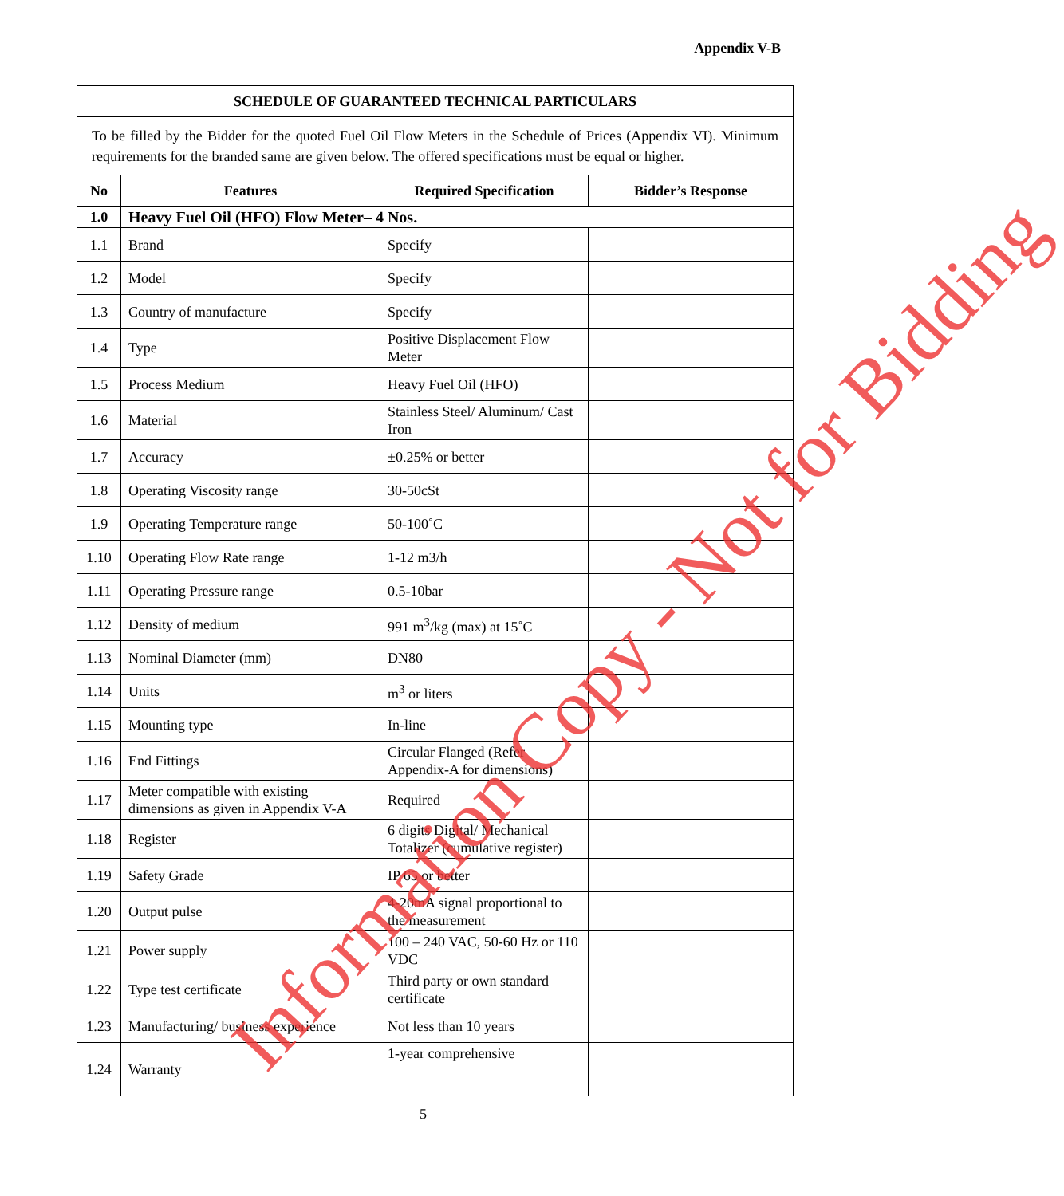Appendix V-B
| SCHEDULE OF GUARANTEED TECHNICAL PARTICULARS | | | |
| --- | --- | --- | --- |
| To be filled by the Bidder for the quoted Fuel Oil Flow Meters in the Schedule of Prices (Appendix VI). Minimum requirements for the branded same are given below. The offered specifications must be equal or higher. | | | |
| No | Features | Required Specification | Bidder’s Response |
| 1.0 | Heavy Fuel Oil (HFO) Flow Meter– 4 Nos. | | |
| 1.1 | Brand | Specify | |
| 1.2 | Model | Specify | |
| 1.3 | Country of manufacture | Specify | |
| 1.4 | Type | Positive Displacement Flow Meter | |
| 1.5 | Process Medium | Heavy Fuel Oil (HFO) | |
| 1.6 | Material | Stainless Steel/ Aluminum/ Cast Iron | |
| 1.7 | Accuracy | ±0.25% or better | |
| 1.8 | Operating Viscosity range | 30-50cSt | |
| 1.9 | Operating Temperature range | 50-100˚C | |
| 1.10 | Operating Flow Rate range | 1-12 m3/h | |
| 1.11 | Operating Pressure range | 0.5-10bar | |
| 1.12 | Density of medium | 991 m<sup>3</sup>/kg (max) at 15˚C | |
| 1.13 | Nominal Diameter (mm) | DN80 | |
| 1.14 | Units | m<sup>3</sup> or liters | |
| 1.15 | Mounting type | In-line | |
| 1.16 | End Fittings | Circular Flanged (Refer Appendix-A for dimensions) | |
| 1.17 | Meter compatible with existing dimensions as given in Appendix V-A | Required | |
| 1.18 | Register | 6 digits Digital/ Mechanical Totalizer (cumulative register) | |
| 1.19 | Safety Grade | IP 65 or better | |
| 1.20 | Output pulse | 4-20mA signal proportional to the measurement | |
| 1.21 | Power supply | 100 – 240 VAC, 50-60 Hz or 110 VDC | |
| 1.22 | Type test certificate | Third party or own standard certificate | |
| 1.23 | Manufacturing/ business experience | Not less than 10 years | |
| 1.24 | Warranty | 1-year comprehensive | |
5
Information Copy - Not for Bidding